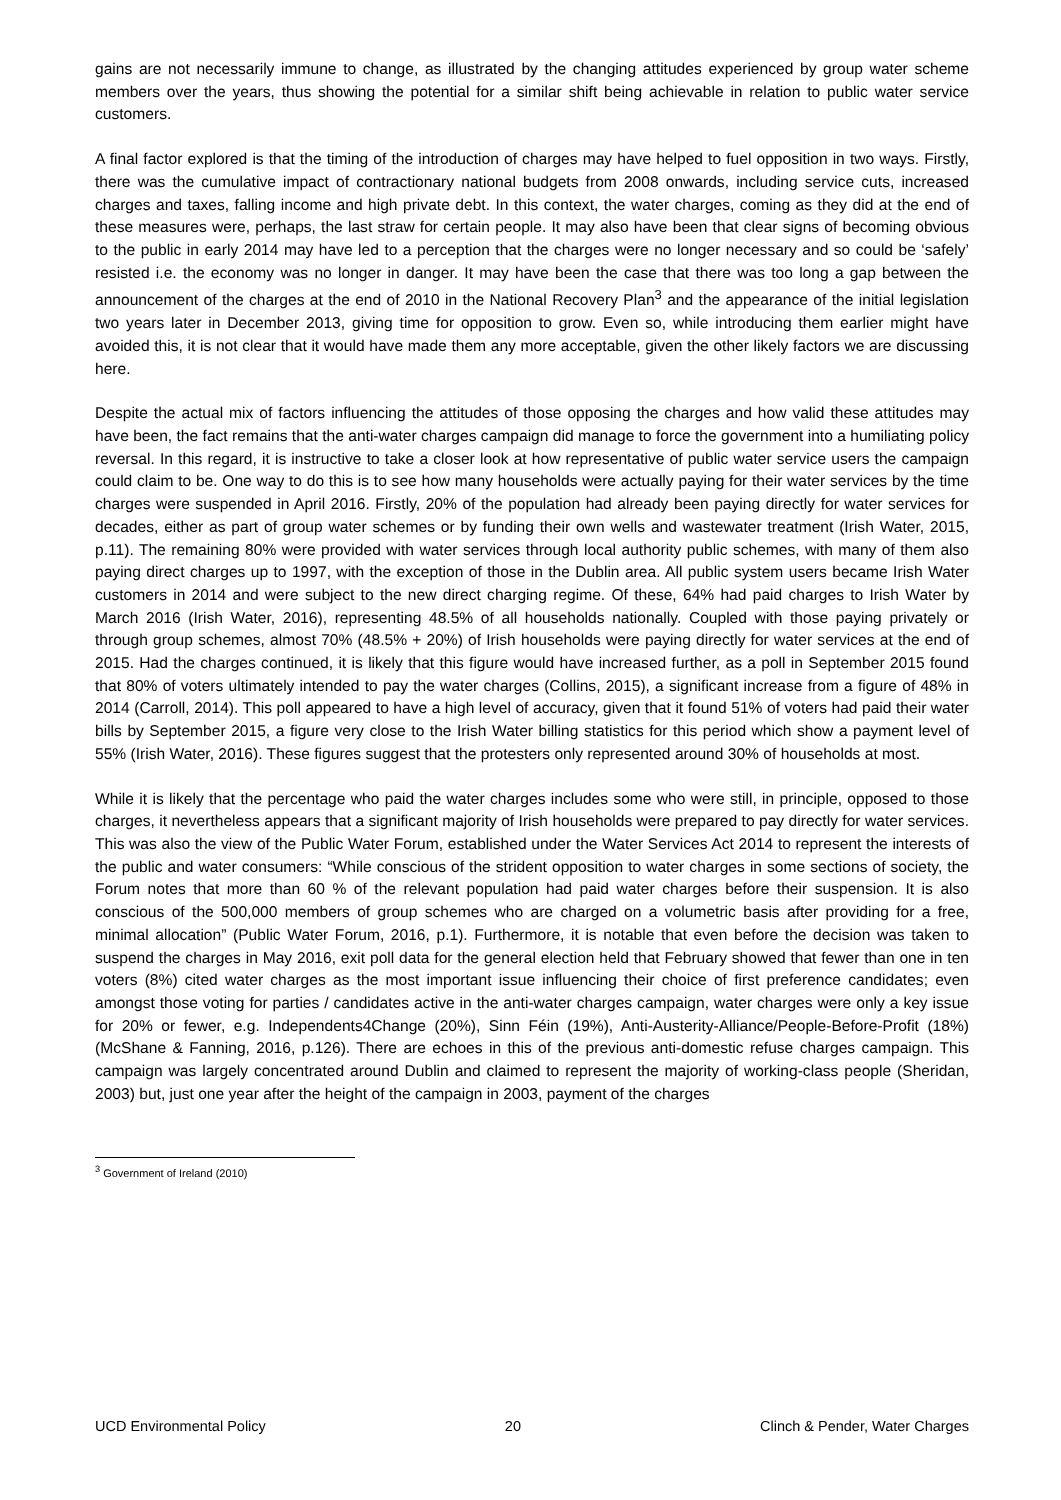gains are not necessarily immune to change, as illustrated by the changing attitudes experienced by group water scheme members over the years, thus showing the potential for a similar shift being achievable in relation to public water service customers.
A final factor explored is that the timing of the introduction of charges may have helped to fuel opposition in two ways. Firstly, there was the cumulative impact of contractionary national budgets from 2008 onwards, including service cuts, increased charges and taxes, falling income and high private debt. In this context, the water charges, coming as they did at the end of these measures were, perhaps, the last straw for certain people. It may also have been that clear signs of becoming obvious to the public in early 2014 may have led to a perception that the charges were no longer necessary and so could be ‘safely’ resisted i.e. the economy was no longer in danger. It may have been the case that there was too long a gap between the announcement of the charges at the end of 2010 in the National Recovery Plan<sup>3</sup> and the appearance of the initial legislation two years later in December 2013, giving time for opposition to grow. Even so, while introducing them earlier might have avoided this, it is not clear that it would have made them any more acceptable, given the other likely factors we are discussing here.
Despite the actual mix of factors influencing the attitudes of those opposing the charges and how valid these attitudes may have been, the fact remains that the anti-water charges campaign did manage to force the government into a humiliating policy reversal. In this regard, it is instructive to take a closer look at how representative of public water service users the campaign could claim to be. One way to do this is to see how many households were actually paying for their water services by the time charges were suspended in April 2016. Firstly, 20% of the population had already been paying directly for water services for decades, either as part of group water schemes or by funding their own wells and wastewater treatment (Irish Water, 2015, p.11). The remaining 80% were provided with water services through local authority public schemes, with many of them also paying direct charges up to 1997, with the exception of those in the Dublin area. All public system users became Irish Water customers in 2014 and were subject to the new direct charging regime. Of these, 64% had paid charges to Irish Water by March 2016 (Irish Water, 2016), representing 48.5% of all households nationally. Coupled with those paying privately or through group schemes, almost 70% (48.5% + 20%) of Irish households were paying directly for water services at the end of 2015. Had the charges continued, it is likely that this figure would have increased further, as a poll in September 2015 found that 80% of voters ultimately intended to pay the water charges (Collins, 2015), a significant increase from a figure of 48% in 2014 (Carroll, 2014). This poll appeared to have a high level of accuracy, given that it found 51% of voters had paid their water bills by September 2015, a figure very close to the Irish Water billing statistics for this period which show a payment level of 55% (Irish Water, 2016). These figures suggest that the protesters only represented around 30% of households at most.
While it is likely that the percentage who paid the water charges includes some who were still, in principle, opposed to those charges, it nevertheless appears that a significant majority of Irish households were prepared to pay directly for water services. This was also the view of the Public Water Forum, established under the Water Services Act 2014 to represent the interests of the public and water consumers: “While conscious of the strident opposition to water charges in some sections of society, the Forum notes that more than 60 % of the relevant population had paid water charges before their suspension. It is also conscious of the 500,000 members of group schemes who are charged on a volumetric basis after providing for a free, minimal allocation” (Public Water Forum, 2016, p.1). Furthermore, it is notable that even before the decision was taken to suspend the charges in May 2016, exit poll data for the general election held that February showed that fewer than one in ten voters (8%) cited water charges as the most important issue influencing their choice of first preference candidates; even amongst those voting for parties / candidates active in the anti-water charges campaign, water charges were only a key issue for 20% or fewer, e.g. Independents4Change (20%), Sinn Féin (19%), Anti-Austerity-Alliance/People-Before-Profit (18%) (McShane & Fanning, 2016, p.126). There are echoes in this of the previous anti-domestic refuse charges campaign. This campaign was largely concentrated around Dublin and claimed to represent the majority of working-class people (Sheridan, 2003) but, just one year after the height of the campaign in 2003, payment of the charges
<sup>3</sup> Government of Ireland (2010)
UCD Environmental Policy 20 Clinch & Pender, Water Charges